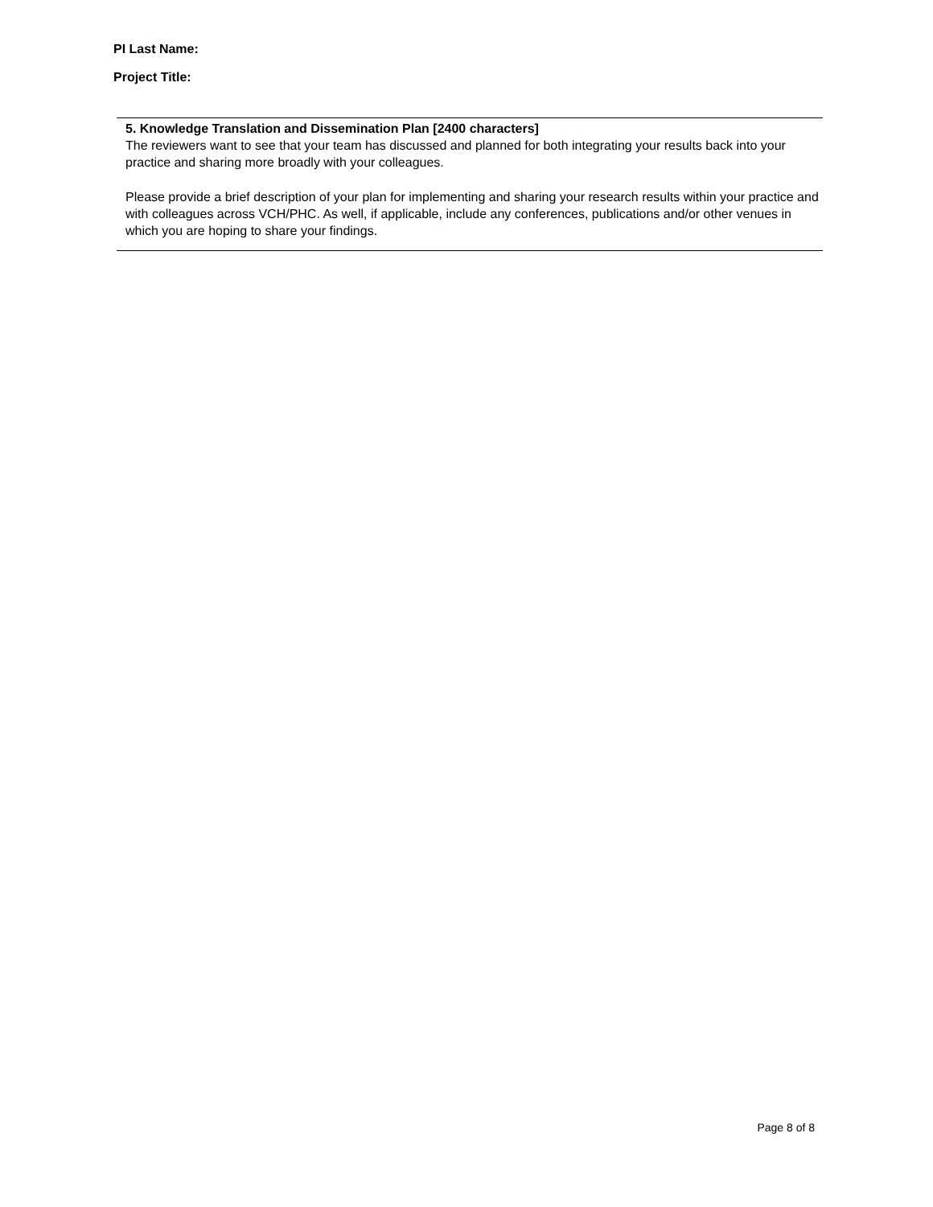PI Last Name:
Project Title:
5. Knowledge Translation and Dissemination Plan [2400 characters]
The reviewers want to see that your team has discussed and planned for both integrating your results back into your practice and sharing more broadly with your colleagues.
Please provide a brief description of your plan for implementing and sharing your research results within your practice and with colleagues across VCH/PHC. As well, if applicable, include any conferences, publications and/or other venues in which you are hoping to share your findings.
Page 8 of 8